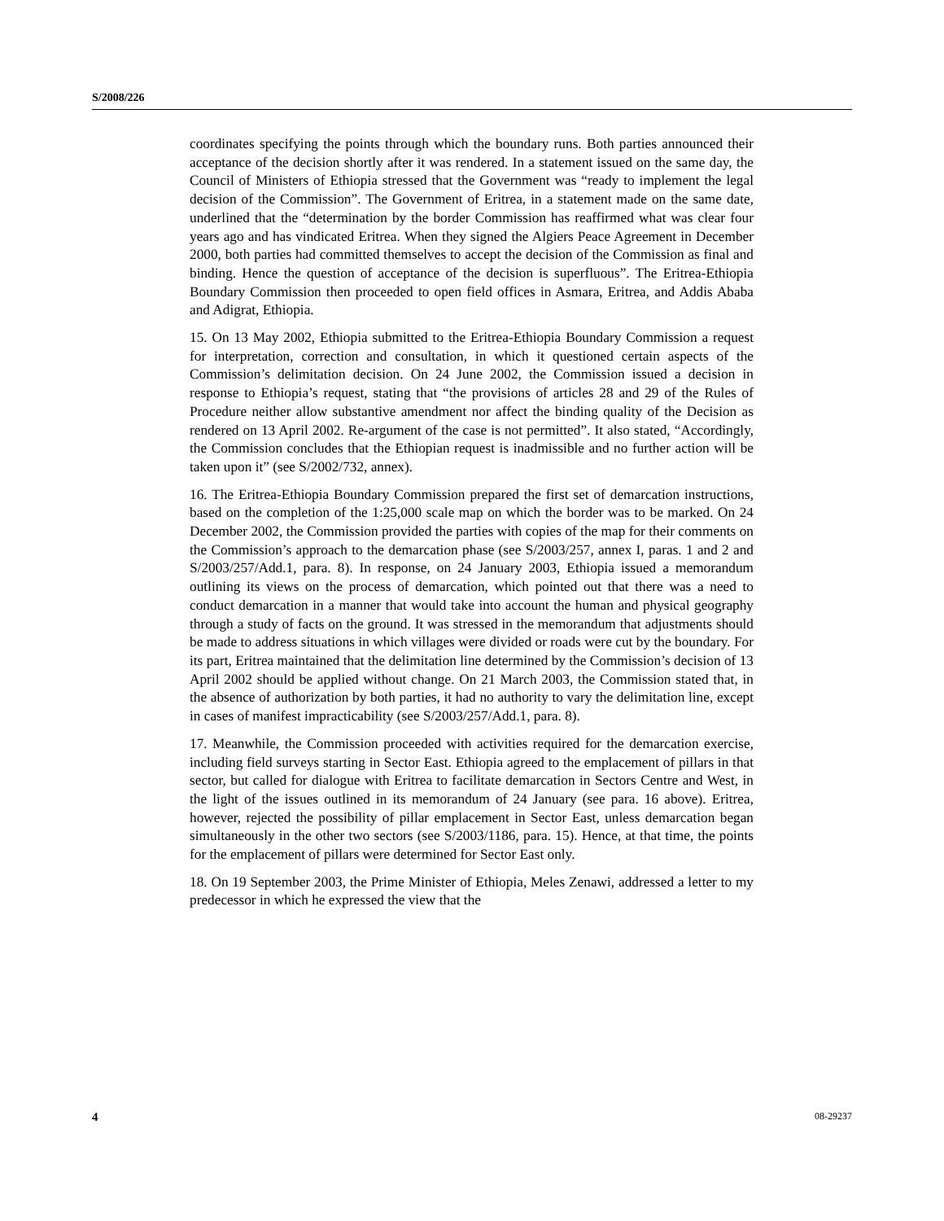S/2008/226
coordinates specifying the points through which the boundary runs. Both parties announced their acceptance of the decision shortly after it was rendered. In a statement issued on the same day, the Council of Ministers of Ethiopia stressed that the Government was “ready to implement the legal decision of the Commission”. The Government of Eritrea, in a statement made on the same date, underlined that the “determination by the border Commission has reaffirmed what was clear four years ago and has vindicated Eritrea. When they signed the Algiers Peace Agreement in December 2000, both parties had committed themselves to accept the decision of the Commission as final and binding. Hence the question of acceptance of the decision is superfluous”. The Eritrea-Ethiopia Boundary Commission then proceeded to open field offices in Asmara, Eritrea, and Addis Ababa and Adigrat, Ethiopia.
15. On 13 May 2002, Ethiopia submitted to the Eritrea-Ethiopia Boundary Commission a request for interpretation, correction and consultation, in which it questioned certain aspects of the Commission’s delimitation decision. On 24 June 2002, the Commission issued a decision in response to Ethiopia’s request, stating that “the provisions of articles 28 and 29 of the Rules of Procedure neither allow substantive amendment nor affect the binding quality of the Decision as rendered on 13 April 2002. Re-argument of the case is not permitted”. It also stated, “Accordingly, the Commission concludes that the Ethiopian request is inadmissible and no further action will be taken upon it” (see S/2002/732, annex).
16. The Eritrea-Ethiopia Boundary Commission prepared the first set of demarcation instructions, based on the completion of the 1:25,000 scale map on which the border was to be marked. On 24 December 2002, the Commission provided the parties with copies of the map for their comments on the Commission’s approach to the demarcation phase (see S/2003/257, annex I, paras. 1 and 2 and S/2003/257/Add.1, para. 8). In response, on 24 January 2003, Ethiopia issued a memorandum outlining its views on the process of demarcation, which pointed out that there was a need to conduct demarcation in a manner that would take into account the human and physical geography through a study of facts on the ground. It was stressed in the memorandum that adjustments should be made to address situations in which villages were divided or roads were cut by the boundary. For its part, Eritrea maintained that the delimitation line determined by the Commission’s decision of 13 April 2002 should be applied without change. On 21 March 2003, the Commission stated that, in the absence of authorization by both parties, it had no authority to vary the delimitation line, except in cases of manifest impracticability (see S/2003/257/Add.1, para. 8).
17. Meanwhile, the Commission proceeded with activities required for the demarcation exercise, including field surveys starting in Sector East. Ethiopia agreed to the emplacement of pillars in that sector, but called for dialogue with Eritrea to facilitate demarcation in Sectors Centre and West, in the light of the issues outlined in its memorandum of 24 January (see para. 16 above). Eritrea, however, rejected the possibility of pillar emplacement in Sector East, unless demarcation began simultaneously in the other two sectors (see S/2003/1186, para. 15). Hence, at that time, the points for the emplacement of pillars were determined for Sector East only.
18. On 19 September 2003, the Prime Minister of Ethiopia, Meles Zenawi, addressed a letter to my predecessor in which he expressed the view that the
4 08-29237